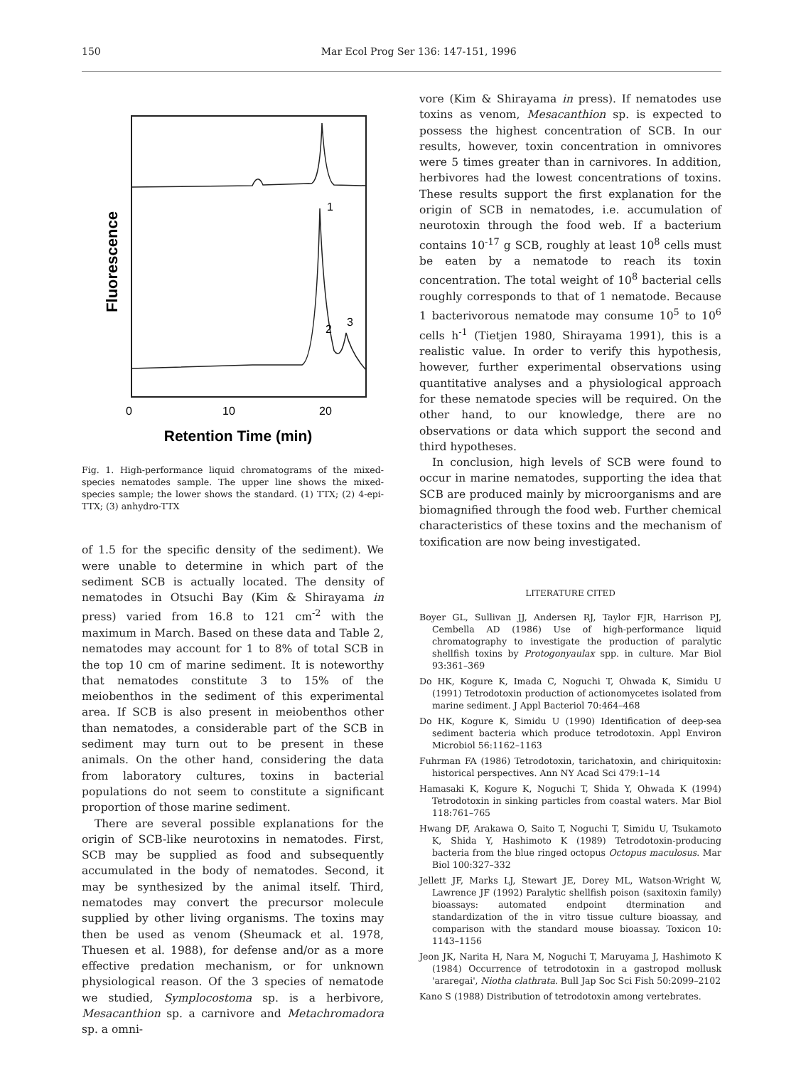150 Mar Ecol Prog Ser 136: 147-151, 1996
Fluorescence
1
2
3
0
10
20
Retention Time (min)
Fig. 1. High-performance liquid chromatograms of the mixed-species nematodes sample. The upper line shows the mixed-species sample; the lower shows the standard. (1) TTX; (2) 4-epi-TTX; (3) anhydro-TTX
of 1.5 for the specific density of the sediment). We were unable to determine in which part of the sediment SCB is actually located. The density of nematodes in Otsuchi Bay (Kim & Shirayama in press) varied from 16.8 to 121 cm<sup>-2</sup> with the maximum in March. Based on these data and Table 2, nematodes may account for 1 to 8% of total SCB in the top 10 cm of marine sediment. It is noteworthy that nematodes constitute 3 to 15% of the meiobenthos in the sediment of this experimental area. If SCB is also present in meiobenthos other than nematodes, a considerable part of the SCB in sediment may turn out to be present in these animals. On the other hand, considering the data from laboratory cultures, toxins in bacterial populations do not seem to constitute a significant proportion of those marine sediment.
There are several possible explanations for the origin of SCB-like neurotoxins in nematodes. First, SCB may be supplied as food and subsequently accumulated in the body of nematodes. Second, it may be synthesized by the animal itself. Third, nematodes may convert the precursor molecule supplied by other living organisms. The toxins may then be used as venom (Sheumack et al. 1978, Thuesen et al. 1988), for defense and/or as a more effective predation mechanism, or for unknown physiological reason. Of the 3 species of nematode we studied, Symplocostoma sp. is a herbivore, Mesacanthion sp. a carnivore and Metachromadora sp. a omni-
vore (Kim & Shirayama in press). If nematodes use toxins as venom, Mesacanthion sp. is expected to possess the highest concentration of SCB. In our results, however, toxin concentration in omnivores were 5 times greater than in carnivores. In addition, herbivores had the lowest concentrations of toxins. These results support the first explanation for the origin of SCB in nematodes, i.e. accumulation of neurotoxin through the food web. If a bacterium contains 10<sup>-17</sup> g SCB, roughly at least 10<sup>8</sup> cells must be eaten by a nematode to reach its toxin concentration. The total weight of 10<sup>8</sup> bacterial cells roughly corresponds to that of 1 nematode. Because 1 bacterivorous nematode may consume 10<sup>5</sup> to 10<sup>6</sup> cells h<sup>-1</sup> (Tietjen 1980, Shirayama 1991), this is a realistic value. In order to verify this hypothesis, however, further experimental observations using quantitative analyses and a physiological approach for these nematode species will be required. On the other hand, to our knowledge, there are no observations or data which support the second and third hypotheses.
In conclusion, high levels of SCB were found to occur in marine nematodes, supporting the idea that SCB are produced mainly by microorganisms and are biomagnified through the food web. Further chemical characteristics of these toxins and the mechanism of toxification are now being investigated.
LITERATURE CITED
Boyer GL, Sullivan JJ, Andersen RJ, Taylor FJR, Harrison PJ, Cembella AD (1986) Use of high-performance liquid chromatography to investigate the production of paralytic shellfish toxins by Protogonyaulax spp. in culture. Mar Biol 93:361–369
Do HK, Kogure K, Imada C, Noguchi T, Ohwada K, Simidu U (1991) Tetrodotoxin production of actionomycetes isolated from marine sediment. J Appl Bacteriol 70:464–468
Do HK, Kogure K, Simidu U (1990) Identification of deep-sea sediment bacteria which produce tetrodotoxin. Appl Environ Microbiol 56:1162–1163
Fuhrman FA (1986) Tetrodotoxin, tarichatoxin, and chiriquitoxin: historical perspectives. Ann NY Acad Sci 479:1–14
Hamasaki K, Kogure K, Noguchi T, Shida Y, Ohwada K (1994) Tetrodotoxin in sinking particles from coastal waters. Mar Biol 118:761–765
Hwang DF, Arakawa O, Saito T, Noguchi T, Simidu U, Tsukamoto K, Shida Y, Hashimoto K (1989) Tetrodotoxin-producing bacteria from the blue ringed octopus Octopus maculosus. Mar Biol 100:327–332
Jellett JF, Marks LJ, Stewart JE, Dorey ML, Watson-Wright W, Lawrence JF (1992) Paralytic shellfish poison (saxitoxin family) bioassays: automated endpoint dtermination and standardization of the in vitro tissue culture bioassay, and comparison with the standard mouse bioassay. Toxicon 10: 1143–1156
Jeon JK, Narita H, Nara M, Noguchi T, Maruyama J, Hashimoto K (1984) Occurrence of tetrodotoxin in a gastropod mollusk 'araregai', Niotha clathrata. Bull Jap Soc Sci Fish 50:2099–2102
Kano S (1988) Distribution of tetrodotoxin among vertebrates.